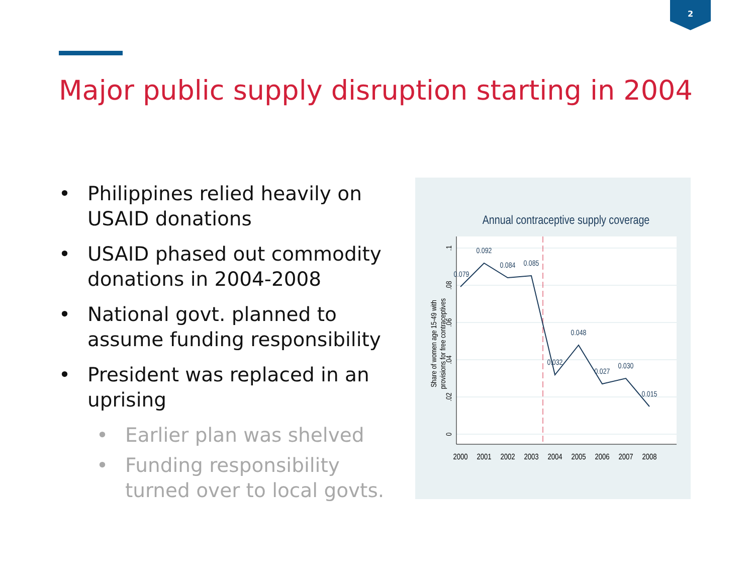2
Major public supply disruption starting in 2004
• Philippines relied heavily on USAID donations
• USAID phased out commodity donations in 2004-2008
• National govt. planned to assume funding responsibility
• President was replaced in an uprising
• Earlier plan was shelved
• Funding responsibility turned over to local govts.
Annual contraceptive supply coverage
0.079
0.092
0.084
0.085
0.032
0.048
0.027
0.030
0.015
2000
2001
2002
2003
2004
2005
2006
2007
2008
0
.02
.04
.06
.08
.1
Share of women age 15-49 with
provisions for free contraceptives